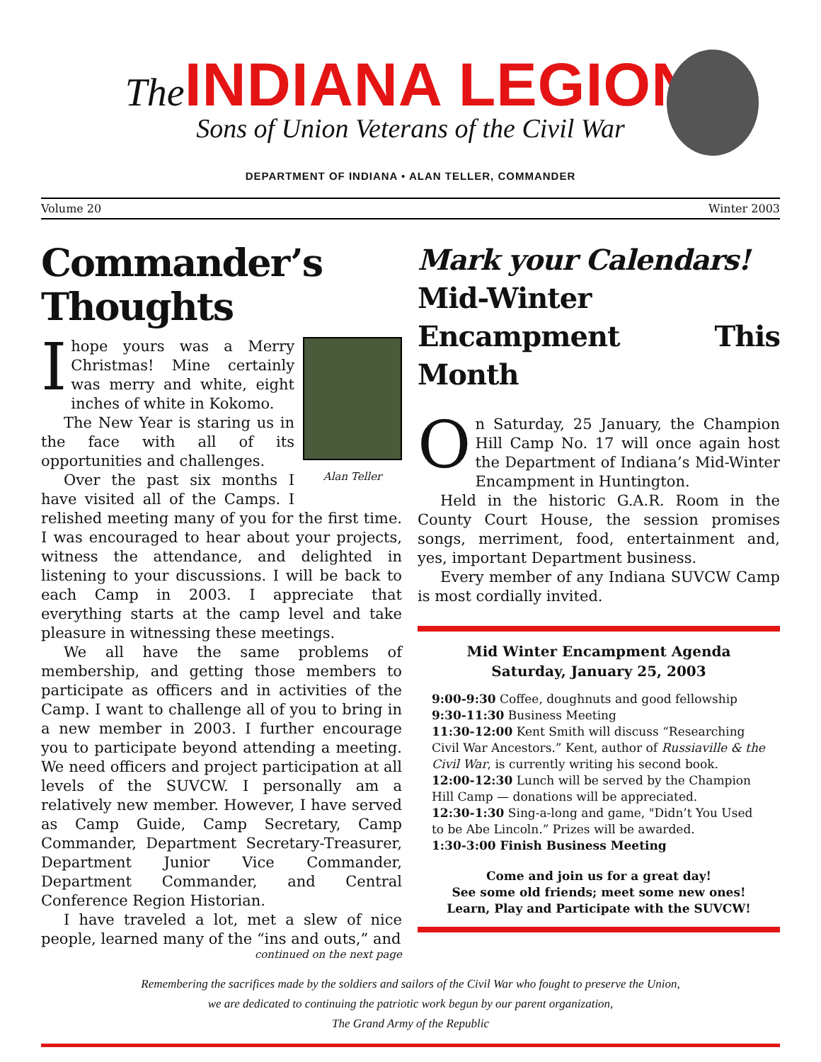The INDIANA LEGION
Sons of Union Veterans of the Civil War
DEPARTMENT OF INDIANA • ALAN TELLER, COMMANDER
Volume 20 Winter 2003
Commander’s Thoughts
Alan Teller
Ihope yours was a Merry Christmas! Mine certainly was merry and white, eight inches of white in Kokomo.
The New Year is staring us in the face with all of its opportunities and challenges.
Over the past six months I have visited all of the Camps. I relished meeting many of you for the first time. I was encouraged to hear about your projects, witness the attendance, and delighted in listening to your discussions. I will be back to each Camp in 2003. I appreciate that everything starts at the camp level and take pleasure in witnessing these meetings.
We all have the same problems of membership, and getting those members to participate as officers and in activities of the Camp. I want to challenge all of you to bring in a new member in 2003. I further encourage you to participate beyond attending a meeting. We need officers and project participation at all levels of the SUVCW. I personally am a relatively new member. However, I have served as Camp Guide, Camp Secretary, Camp Commander, Department Secretary-Treasurer, Department Junior Vice Commander, Department Commander, and Central Conference Region Historian.
I have traveled a lot, met a slew of nice people, learned many of the “ins and outs,” and
continued on the next page
Mark your Calendars!
Mid-Winter Encampment This Month
On Saturday, 25 January, the Champion Hill Camp No. 17 will once again host the Department of Indiana’s Mid-Winter Encampment in Huntington.
Held in the historic G.A.R. Room in the County Court House, the session promises songs, merriment, food, entertainment and, yes, important Department business.
Every member of any Indiana SUVCW Camp is most cordially invited.
Mid Winter Encampment Agenda
Saturday, January 25, 2003
9:00-9:30 Coffee, doughnuts and good fellowship
9:30-11:30 Business Meeting
11:30-12:00 Kent Smith will discuss “Researching Civil War Ancestors.” Kent, author of Russiaville & the Civil War, is currently writing his second book.
12:00-12:30 Lunch will be served by the Champion Hill Camp — donations will be appreciated.
12:30-1:30 Sing-a-long and game, "Didn’t You Used to be Abe Lincoln.” Prizes will be awarded.
1:30-3:00 Finish Business Meeting
Come and join us for a great day!
See some old friends; meet some new ones!
Learn, Play and Participate with the SUVCW!
Remembering the sacrifices made by the soldiers and sailors of the Civil War who fought to preserve the Union,
we are dedicated to continuing the patriotic work begun by our parent organization,
The Grand Army of the Republic